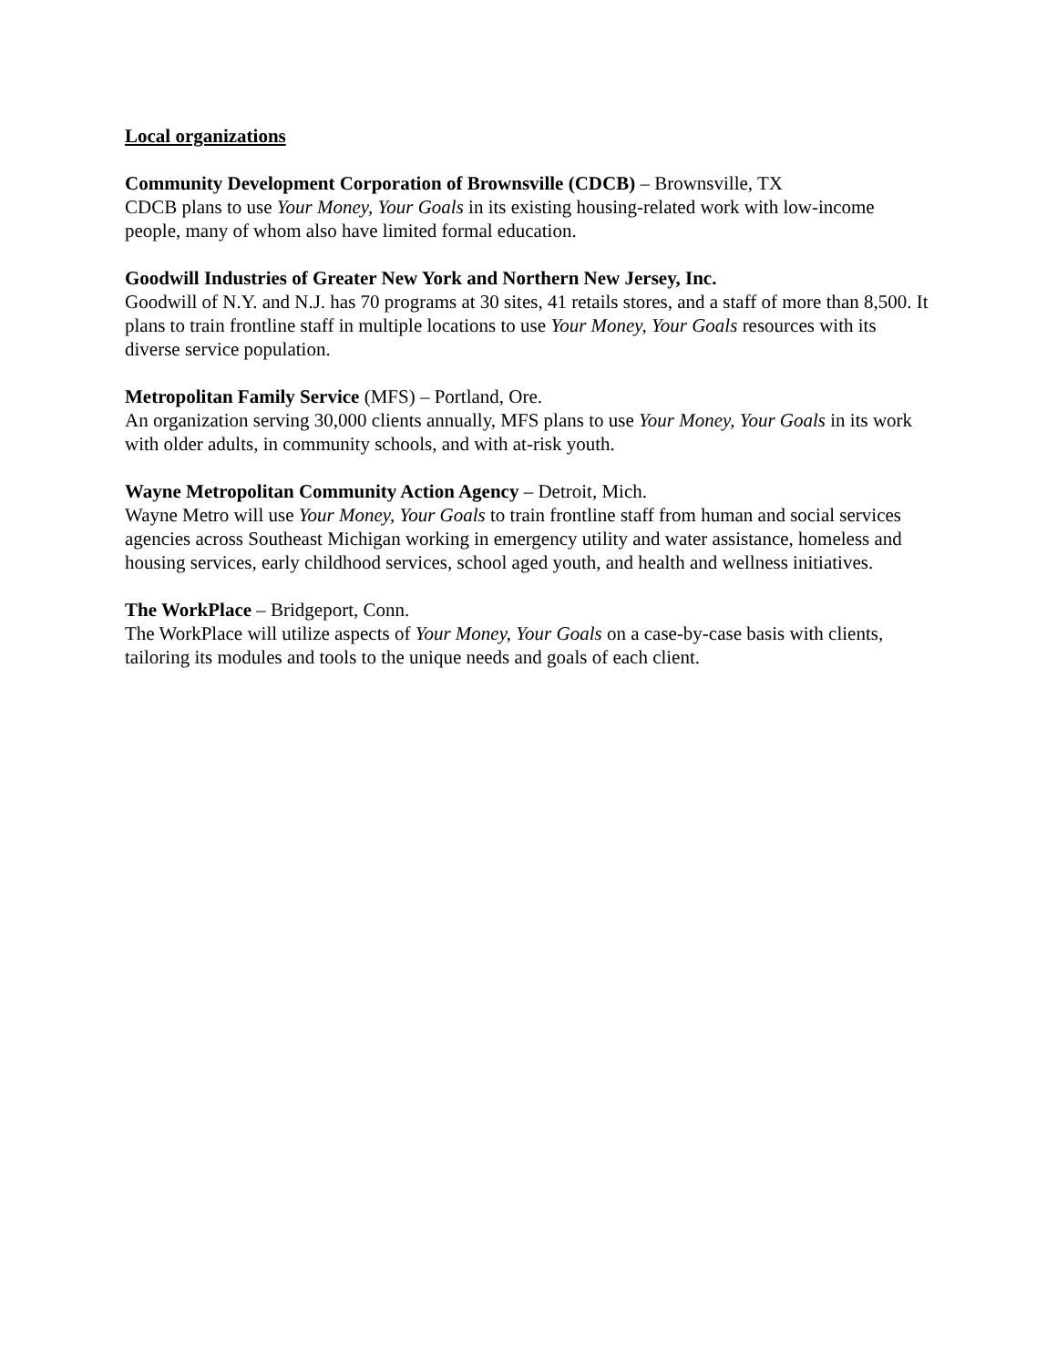Local organizations
Community Development Corporation of Brownsville (CDCB) – Brownsville, TX
CDCB plans to use Your Money, Your Goals in its existing housing-related work with low-income people, many of whom also have limited formal education.
Goodwill Industries of Greater New York and Northern New Jersey, Inc.
Goodwill of N.Y. and N.J. has 70 programs at 30 sites, 41 retails stores, and a staff of more than 8,500. It plans to train frontline staff in multiple locations to use Your Money, Your Goals resources with its diverse service population.
Metropolitan Family Service (MFS) – Portland, Ore.
An organization serving 30,000 clients annually, MFS plans to use Your Money, Your Goals in its work with older adults, in community schools, and with at-risk youth.
Wayne Metropolitan Community Action Agency – Detroit, Mich.
Wayne Metro will use Your Money, Your Goals to train frontline staff from human and social services agencies across Southeast Michigan working in emergency utility and water assistance, homeless and housing services, early childhood services, school aged youth, and health and wellness initiatives.
The WorkPlace – Bridgeport, Conn.
The WorkPlace will utilize aspects of Your Money, Your Goals on a case-by-case basis with clients, tailoring its modules and tools to the unique needs and goals of each client.